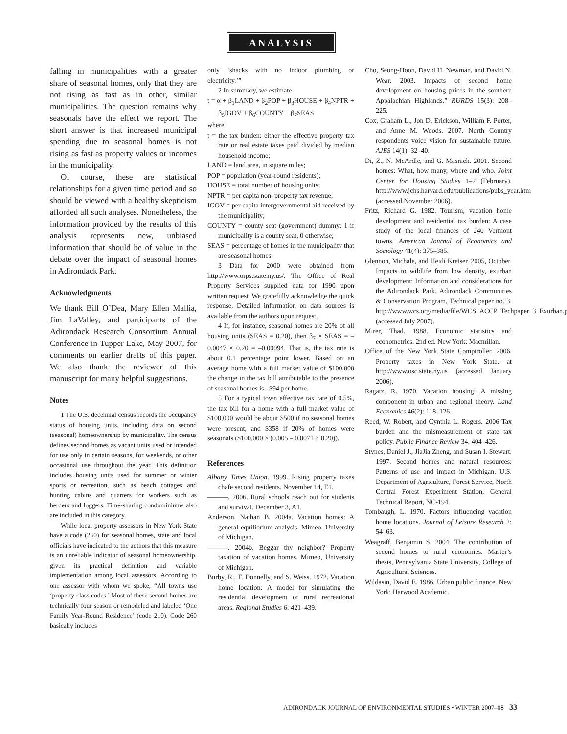ANALYSIS
falling in municipalities with a greater share of seasonal homes, only that they are not rising as fast as in other, similar municipalities. The question remains why seasonals have the effect we report. The short answer is that increased municipal spending due to seasonal homes is not rising as fast as property values or incomes in the municipality.
Of course, these are statistical relationships for a given time period and so should be viewed with a healthy skepticism afforded all such analyses. Nonetheless, the information provided by the results of this analysis represents new, unbiased information that should be of value in the debate over the impact of seasonal homes in Adirondack Park.
Acknowledgments
We thank Bill O’Dea, Mary Ellen Mallia, Jim LaValley, and participants of the Adirondack Research Consortium Annual Conference in Tupper Lake, May 2007, for comments on earlier drafts of this paper. We also thank the reviewer of this manuscript for many helpful suggestions.
Notes
1 The U.S. decennial census records the occupancy status of housing units, including data on second (seasonal) homeownership by municipality. The census defines second homes as vacant units used or intended for use only in certain seasons, for weekends, or other occasional use throughout the year. This definition includes housing units used for summer or winter sports or recreation, such as beach cottages and hunting cabins and quarters for workers such as herders and loggers. Time-sharing condominiums also are included in this category.
While local property assessors in New York State have a code (260) for seasonal homes, state and local officials have indicated to the authors that this measure is an unreliable indicator of seasonal homeownership, given its practical definition and variable implementation among local assessors. According to one assessor with whom we spoke, “All towns use ‘property class codes.’ Most of these second homes are technically four season or remodeled and labeled ‘One Family Year-Round Residence’ (code 210). Code 260 basically includes
only ‘shacks with no indoor plumbing or electricity.’”
2 In summary, we estimate
t = α + β<sub>1</sub>LAND + β<sub>2</sub>POP + β<sub>3</sub>HOUSE + β<sub>4</sub>NPTR + β<sub>5</sub>IGOV + β<sub>6</sub>COUNTY + β<sub>7</sub>SEAS
where
t = the tax burden: either the effective property tax rate or real estate taxes paid divided by median household income;
LAND = land area, in square miles;
POP = population (year-round residents);
HOUSE = total number of housing units;
NPTR = per capita non–property tax revenue;
IGOV = per capita intergovernmental aid received by the municipality;
COUNTY = county seat (government) dummy: 1 if municipality is a county seat, 0 otherwise;
SEAS = percentage of homes in the municipality that are seasonal homes.
3 Data for 2000 were obtained from http://www.orps.state.ny.us/. The Office of Real Property Services supplied data for 1990 upon written request. We gratefully acknowledge the quick response. Detailed information on data sources is available from the authors upon request.
4 If, for instance, seasonal homes are 20% of all housing units (SEAS = 0.20), then β<sub>7</sub> × SEAS = –0.0047 × 0.20 = –0.00094. That is, the tax rate is about 0.1 percentage point lower. Based on an average home with a full market value of $100,000 the change in the tax bill attributable to the presence of seasonal homes is –$94 per home.
5 For a typical town effective tax rate of 0.5%, the tax bill for a home with a full market value of $100,000 would be about $500 if no seasonal homes were present, and $358 if 20% of homes were seasonals ($100,000 × (0.005 – 0.0071 × 0.20)).
References
Albany Times Union. 1999. Rising property taxes chafe second residents. November 14, E1.
———. 2006. Rural schools reach out for students and survival. December 3, A1.
Anderson, Nathan B. 2004a. Vacation homes: A general equilibrium analysis. Mimeo, University of Michigan.
———. 2004b. Beggar thy neighbor? Property taxation of vacation homes. Mimeo, University of Michigan.
Burby, R., T. Donnelly, and S. Weiss. 1972. Vacation home location: A model for simulating the residential development of rural recreational areas. Regional Studies 6: 421–439.
Cho, Seong-Hoon, David H. Newman, and David N. Wear. 2003. Impacts of second home development on housing prices in the southern Appalachian Highlands.” RURDS 15(3): 208–225.
Cox, Graham L., Jon D. Erickson, William F. Porter, and Anne M. Woods. 2007. North Country respondents voice vision for sustainable future. AJES 14(1): 32–40.
Di, Z., N. McArdle, and G. Masnick. 2001. Second homes: What, how many, where and who. Joint Center for Housing Studies 1–2 (February). http://www.jchs.harvard.edu/publications/pubs_year.htm (accessed November 2006).
Fritz, Richard G. 1982. Tourism, vacation home development and residential tax burden: A case study of the local finances of 240 Vermont towns. American Journal of Economics and Sociology 41(4): 375–385.
Glennon, Michale, and Heidi Kretser. 2005, October. Impacts to wildlife from low density, exurban development: Information and considerations for the Adirondack Park. Adirondack Communities & Conservation Program, Technical paper no. 3. http://www.wcs.org/media/file/WCS_ACCP_Techpaper_3_Exurban.pdf (accessed July 2007).
Mirer, Thad. 1988. Economic statistics and econometrics, 2nd ed. New York: Macmillan.
Office of the New York State Comptroller. 2006. Property taxes in New York State. at http://www.osc.state.ny.us (accessed January 2006).
Ragatz, R. 1970. Vacation housing: A missing component in urban and regional theory. Land Economics 46(2): 118–126.
Reed, W. Robert, and Cynthia L. Rogers. 2006 Tax burden and the mismeasurement of state tax policy. Public Finance Review 34: 404–426.
Stynes, Daniel J., JiaJia Zheng, and Susan I. Stewart. 1997. Second homes and natural resources: Patterns of use and impact in Michigan. U.S. Department of Agriculture, Forest Service, North Central Forest Experiment Station, General Technical Report, NC-194.
Tombaugh, L. 1970. Factors influencing vacation home locations. Journal of Leisure Research 2: 54–63.
Weagraff, Benjamin S. 2004. The contribution of second homes to rural economies. Master’s thesis, Pennsylvania State University, College of Agricultural Sciences.
Wildasin, David E. 1986. Urban public finance. New York: Harwood Academic.
ADIRONDACK JOURNAL OF ENVIRONMENTAL STUDIES • WINTER 2007–08 33